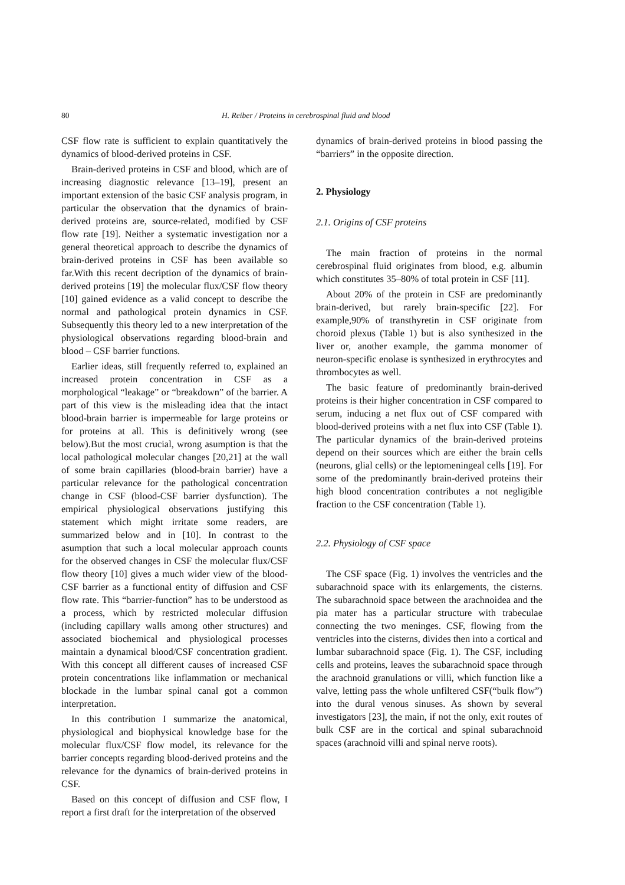80 H. Reiber / Proteins in cerebrospinal fluid and blood
CSF flow rate is sufficient to explain quantitatively the dynamics of blood-derived proteins in CSF.
Brain-derived proteins in CSF and blood, which are of increasing diagnostic relevance [13–19], present an important extension of the basic CSF analysis program, in particular the observation that the dynamics of brain-derived proteins are, source-related, modified by CSF flow rate [19]. Neither a systematic investigation nor a general theoretical approach to describe the dynamics of brain-derived proteins in CSF has been available so far.With this recent decription of the dynamics of brain-derived proteins [19] the molecular flux/CSF flow theory [10] gained evidence as a valid concept to describe the normal and pathological protein dynamics in CSF. Subsequently this theory led to a new interpretation of the physiological observations regarding blood-brain and blood – CSF barrier functions.
Earlier ideas, still frequently referred to, explained an increased protein concentration in CSF as a morphological “leakage” or “breakdown” of the barrier. A part of this view is the misleading idea that the intact blood-brain barrier is impermeable for large proteins or for proteins at all. This is definitively wrong (see below).But the most crucial, wrong asumption is that the local pathological molecular changes [20,21] at the wall of some brain capillaries (blood-brain barrier) have a particular relevance for the pathological concentration change in CSF (blood-CSF barrier dysfunction). The empirical physiological observations justifying this statement which might irritate some readers, are summarized below and in [10]. In contrast to the asumption that such a local molecular approach counts for the observed changes in CSF the molecular flux/CSF flow theory [10] gives a much wider view of the blood-CSF barrier as a functional entity of diffusion and CSF flow rate. This “barrier-function” has to be understood as a process, which by restricted molecular diffusion (including capillary walls among other structures) and associated biochemical and physiological processes maintain a dynamical blood/CSF concentration gradient. With this concept all different causes of increased CSF protein concentrations like inflammation or mechanical blockade in the lumbar spinal canal got a common interpretation.
In this contribution I summarize the anatomical, physiological and biophysical knowledge base for the molecular flux/CSF flow model, its relevance for the barrier concepts regarding blood-derived proteins and the relevance for the dynamics of brain-derived proteins in CSF.
Based on this concept of diffusion and CSF flow, I report a first draft for the interpretation of the observed
dynamics of brain-derived proteins in blood passing the “barriers” in the opposite direction.
2. Physiology
2.1. Origins of CSF proteins
The main fraction of proteins in the normal cerebrospinal fluid originates from blood, e.g. albumin which constitutes 35–80% of total protein in CSF [11].
About 20% of the protein in CSF are predominantly brain-derived, but rarely brain-specific [22]. For example,90% of transthyretin in CSF originate from choroid plexus (Table 1) but is also synthesized in the liver or, another example, the gamma monomer of neuron-specific enolase is synthesized in erythrocytes and thrombocytes as well.
The basic feature of predominantly brain-derived proteins is their higher concentration in CSF compared to serum, inducing a net flux out of CSF compared with blood-derived proteins with a net flux into CSF (Table 1). The particular dynamics of the brain-derived proteins depend on their sources which are either the brain cells (neurons, glial cells) or the leptomeningeal cells [19]. For some of the predominantly brain-derived proteins their high blood concentration contributes a not negligible fraction to the CSF concentration (Table 1).
2.2. Physiology of CSF space
The CSF space (Fig. 1) involves the ventricles and the subarachnoid space with its enlargements, the cisterns. The subarachnoid space between the arachnoidea and the pia mater has a particular structure with trabeculae connecting the two meninges. CSF, flowing from the ventricles into the cisterns, divides then into a cortical and lumbar subarachnoid space (Fig. 1). The CSF, including cells and proteins, leaves the subarachnoid space through the arachnoid granulations or villi, which function like a valve, letting pass the whole unfiltered CSF(“bulk flow”) into the dural venous sinuses. As shown by several investigators [23], the main, if not the only, exit routes of bulk CSF are in the cortical and spinal subarachnoid spaces (arachnoid villi and spinal nerve roots).